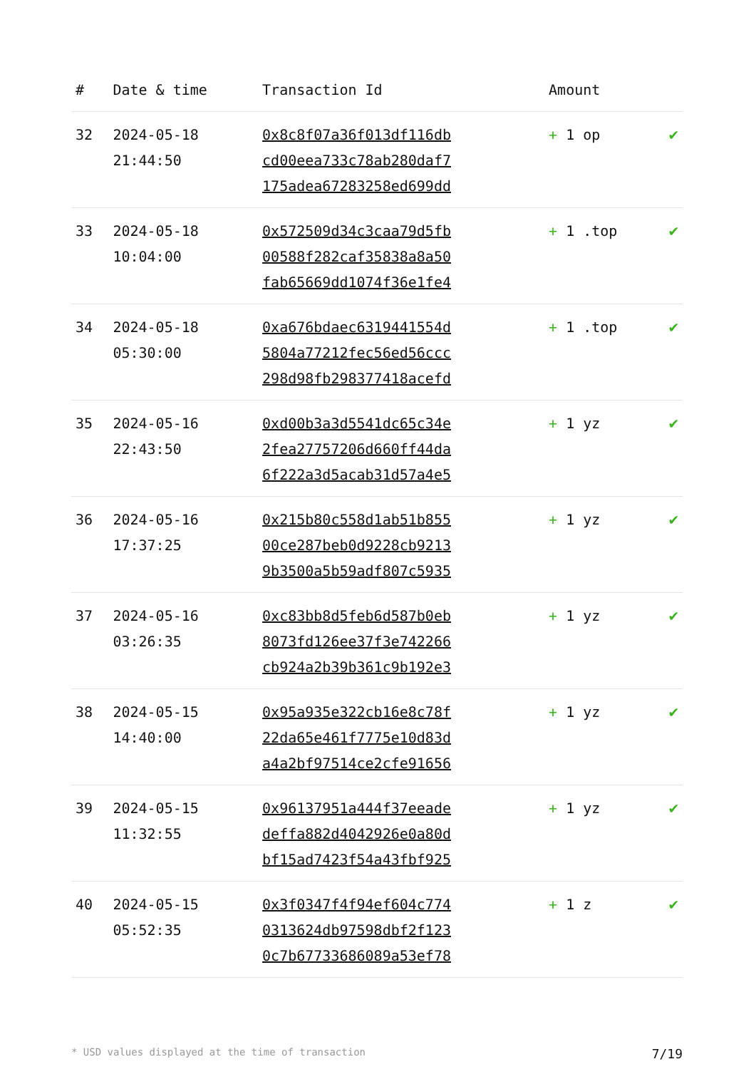| # | Date & time | Transaction Id | Amount | |
| --- | --- | --- | --- | --- |
| 32 | 2024-05-18 21:44:50 | 0x8c8f07a36f013df116db cd00eea733c78ab280daf7 175adea67283258ed699dd | + 1 op | ✔ |
| 33 | 2024-05-18 10:04:00 | 0x572509d34c3caa79d5fb 00588f282caf35838a8a50 fab65669dd1074f36e1fe4 | + 1 .top | ✔ |
| 34 | 2024-05-18 05:30:00 | 0xa676bdaec6319441554d 5804a77212fec56ed56ccc 298d98fb298377418acefd | + 1 .top | ✔ |
| 35 | 2024-05-16 22:43:50 | 0xd00b3a3d5541dc65c34e 2fea27757206d660ff44da 6f222a3d5acab31d57a4e5 | + 1 yz | ✔ |
| 36 | 2024-05-16 17:37:25 | 0x215b80c558d1ab51b855 00ce287beb0d9228cb9213 9b3500a5b59adf807c5935 | + 1 yz | ✔ |
| 37 | 2024-05-16 03:26:35 | 0xc83bb8d5feb6d587b0eb 8073fd126ee37f3e742266 cb924a2b39b361c9b192e3 | + 1 yz | ✔ |
| 38 | 2024-05-15 14:40:00 | 0x95a935e322cb16e8c78f 22da65e461f7775e10d83d a4a2bf97514ce2cfe91656 | + 1 yz | ✔ |
| 39 | 2024-05-15 11:32:55 | 0x96137951a444f37eeade deffa882d4042926e0a80d bf15ad7423f54a43fbf925 | + 1 yz | ✔ |
| 40 | 2024-05-15 05:52:35 | 0x3f0347f4f94ef604c774 0313624db97598dbf2f123 0c7b67733686089a53ef78 | + 1 z | ✔ |
* USD values displayed at the time of transaction 7/19